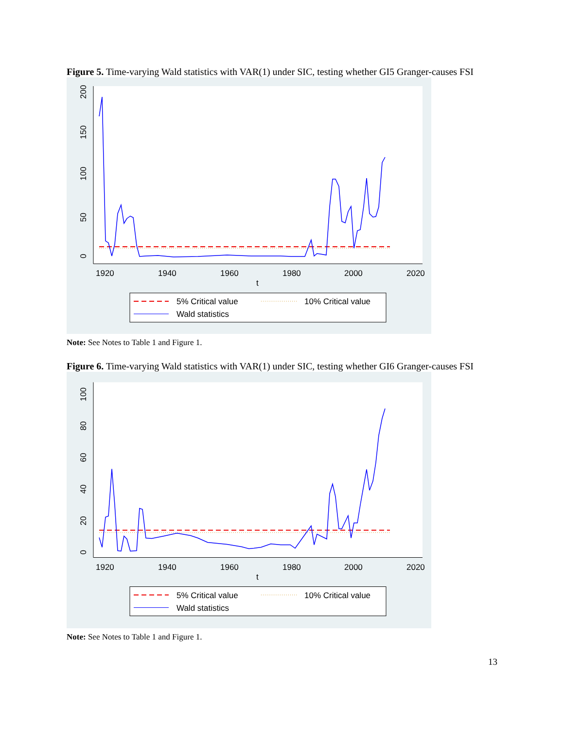Figure 5. Time-varying Wald statistics with VAR(1) under SIC, testing whether GI5 Granger-causes FSI
0
50
100
150
200
1920
1940
1960
1980
2000
2020
t
5% Critical value
10% Critical value
Wald statistics
Note: See Notes to Table 1 and Figure 1.
Figure 6. Time-varying Wald statistics with VAR(1) under SIC, testing whether GI6 Granger-causes FSI
0
20
40
60
80
100
1920
1940
1960
1980
2000
2020
t
5% Critical value
10% Critical value
Wald statistics
Note: See Notes to Table 1 and Figure 1.
13